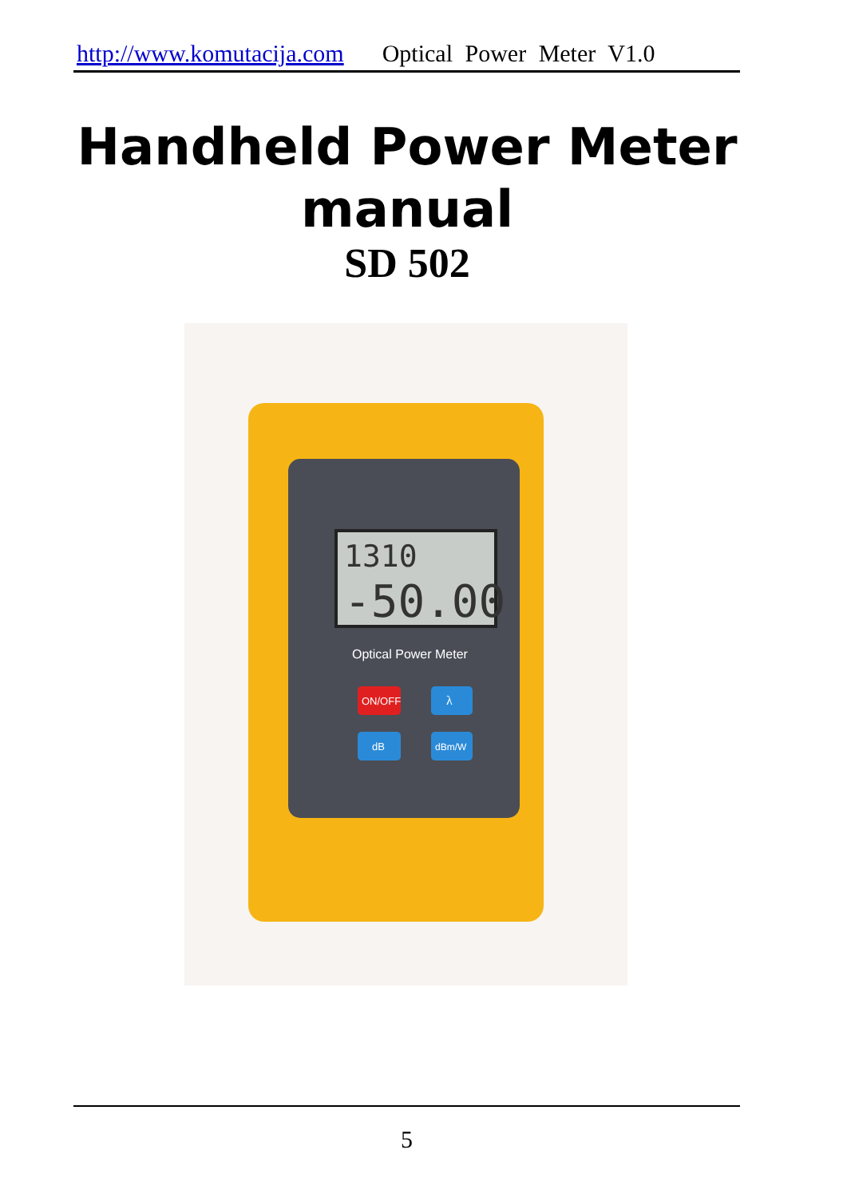http://www.komutacija.com Optical Power Meter V1.0
Handheld Power Meter
manual
SD 502
1310
-50.00
Optical Power Meter
ON/OFF
λ
dB
dBm/W
5